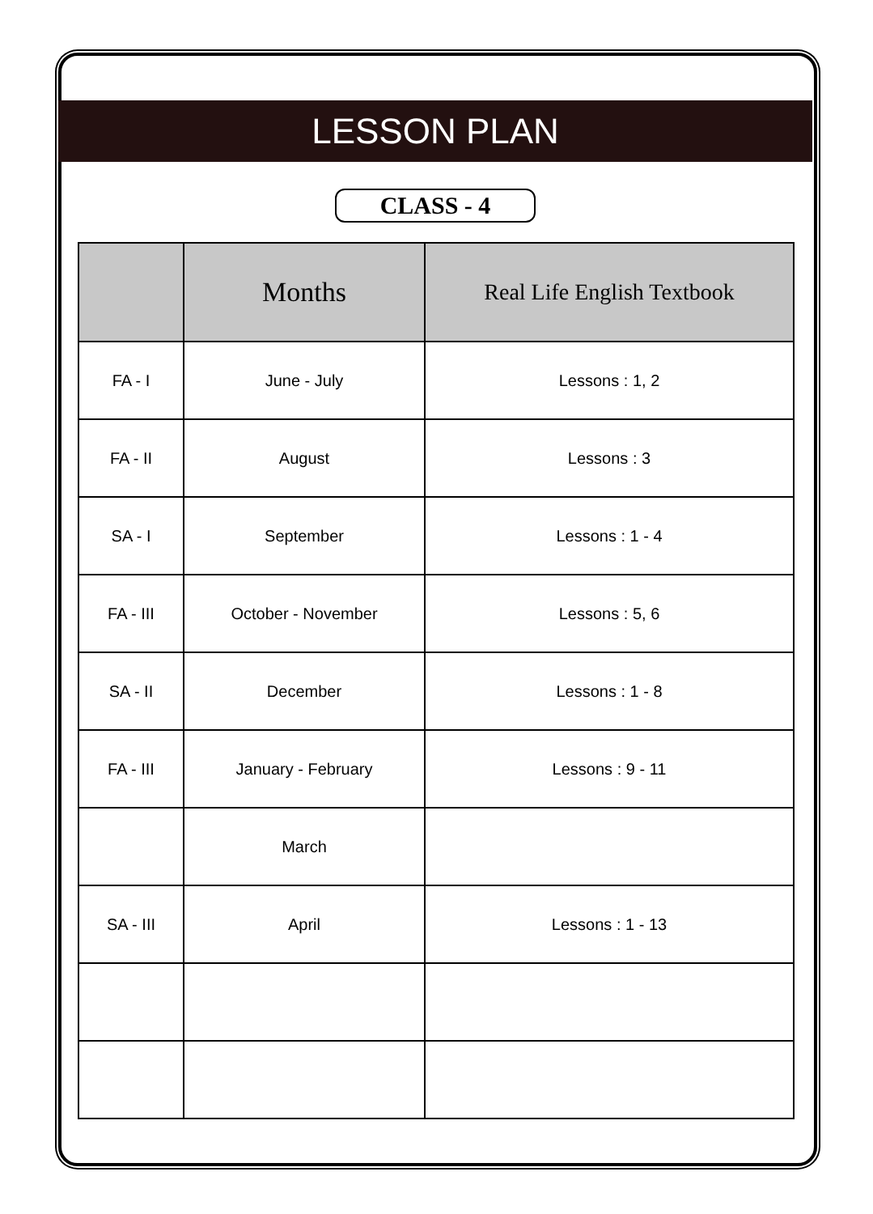LESSON PLAN
CLASS - 4
| | Months | Real Life English Textbook |
| --- | --- | --- |
| FA - I | June - July | Lessons : 1, 2 |
| FA - II | August | Lessons : 3 |
| SA - I | September | Lessons : 1 - 4 |
| FA - III | October - November | Lessons : 5, 6 |
| SA - II | December | Lessons : 1 - 8 |
| FA - III | January - February | Lessons : 9 - 11 |
| | March | |
| SA - III | April | Lessons : 1 - 13 |